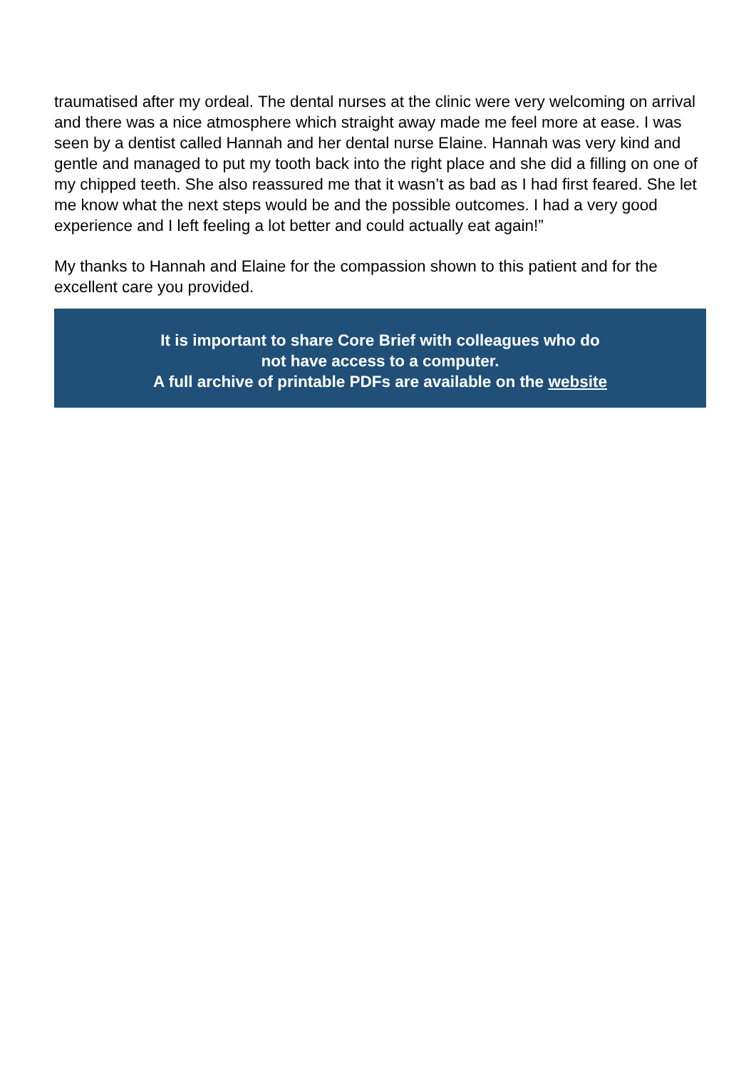traumatised after my ordeal. The dental nurses at the clinic were very welcoming on arrival and there was a nice atmosphere which straight away made me feel more at ease. I was seen by a dentist called Hannah and her dental nurse Elaine. Hannah was very kind and gentle and managed to put my tooth back into the right place and she did a filling on one of my chipped teeth. She also reassured me that it wasn’t as bad as I had first feared. She let me know what the next steps would be and the possible outcomes. I had a very good experience and I left feeling a lot better and could actually eat again!”
My thanks to Hannah and Elaine for the compassion shown to this patient and for the excellent care you provided.
It is important to share Core Brief with colleagues who do
not have access to a computer.
A full archive of printable PDFs are available on the website